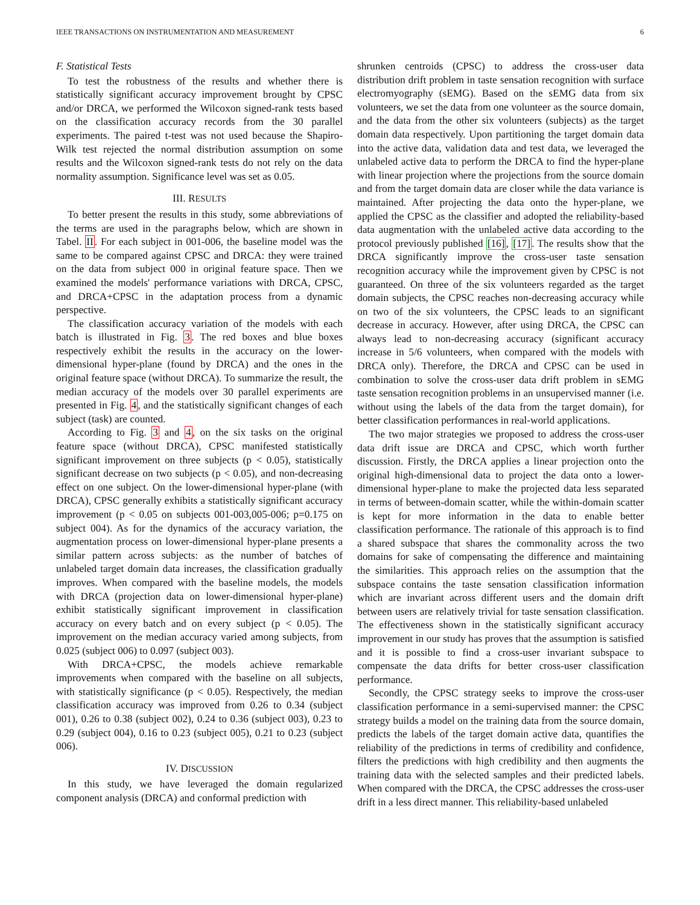IEEE TRANSACTIONS ON INSTRUMENTATION AND MEASUREMENT 6
F. Statistical Tests
To test the robustness of the results and whether there is statistically significant accuracy improvement brought by CPSC and/or DRCA, we performed the Wilcoxon signed-rank tests based on the classification accuracy records from the 30 parallel experiments. The paired t-test was not used because the Shapiro-Wilk test rejected the normal distribution assumption on some results and the Wilcoxon signed-rank tests do not rely on the data normality assumption. Significance level was set as 0.05.
III. RESULTS
To better present the results in this study, some abbreviations of the terms are used in the paragraphs below, which are shown in Tabel. II. For each subject in 001-006, the baseline model was the same to be compared against CPSC and DRCA: they were trained on the data from subject 000 in original feature space. Then we examined the models' performance variations with DRCA, CPSC, and DRCA+CPSC in the adaptation process from a dynamic perspective.
The classification accuracy variation of the models with each batch is illustrated in Fig. 3. The red boxes and blue boxes respectively exhibit the results in the accuracy on the lower-dimensional hyper-plane (found by DRCA) and the ones in the original feature space (without DRCA). To summarize the result, the median accuracy of the models over 30 parallel experiments are presented in Fig. 4, and the statistically significant changes of each subject (task) are counted.
According to Fig. 3 and 4, on the six tasks on the original feature space (without DRCA), CPSC manifested statistically significant improvement on three subjects (p < 0.05), statistically significant decrease on two subjects (p < 0.05), and non-decreasing effect on one subject. On the lower-dimensional hyper-plane (with DRCA), CPSC generally exhibits a statistically significant accuracy improvement (p < 0.05 on subjects 001-003,005-006; p=0.175 on subject 004). As for the dynamics of the accuracy variation, the augmentation process on lower-dimensional hyper-plane presents a similar pattern across subjects: as the number of batches of unlabeled target domain data increases, the classification gradually improves. When compared with the baseline models, the models with DRCA (projection data on lower-dimensional hyper-plane) exhibit statistically significant improvement in classification accuracy on every batch and on every subject (p < 0.05). The improvement on the median accuracy varied among subjects, from 0.025 (subject 006) to 0.097 (subject 003).
With DRCA+CPSC, the models achieve remarkable improvements when compared with the baseline on all subjects, with statistically significance (p < 0.05). Respectively, the median classification accuracy was improved from 0.26 to 0.34 (subject 001), 0.26 to 0.38 (subject 002), 0.24 to 0.36 (subject 003), 0.23 to 0.29 (subject 004), 0.16 to 0.23 (subject 005), 0.21 to 0.23 (subject 006).
IV. DISCUSSION
In this study, we have leveraged the domain regularized component analysis (DRCA) and conformal prediction with
shrunken centroids (CPSC) to address the cross-user data distribution drift problem in taste sensation recognition with surface electromyography (sEMG). Based on the sEMG data from six volunteers, we set the data from one volunteer as the source domain, and the data from the other six volunteers (subjects) as the target domain data respectively. Upon partitioning the target domain data into the active data, validation data and test data, we leveraged the unlabeled active data to perform the DRCA to find the hyper-plane with linear projection where the projections from the source domain and from the target domain data are closer while the data variance is maintained. After projecting the data onto the hyper-plane, we applied the CPSC as the classifier and adopted the reliability-based data augmentation with the unlabeled active data according to the protocol previously published [16], [17]. The results show that the DRCA significantly improve the cross-user taste sensation recognition accuracy while the improvement given by CPSC is not guaranteed. On three of the six volunteers regarded as the target domain subjects, the CPSC reaches non-decreasing accuracy while on two of the six volunteers, the CPSC leads to an significant decrease in accuracy. However, after using DRCA, the CPSC can always lead to non-decreasing accuracy (significant accuracy increase in 5/6 volunteers, when compared with the models with DRCA only). Therefore, the DRCA and CPSC can be used in combination to solve the cross-user data drift problem in sEMG taste sensation recognition problems in an unsupervised manner (i.e. without using the labels of the data from the target domain), for better classification performances in real-world applications.
The two major strategies we proposed to address the cross-user data drift issue are DRCA and CPSC, which worth further discussion. Firstly, the DRCA applies a linear projection onto the original high-dimensional data to project the data onto a lower-dimensional hyper-plane to make the projected data less separated in terms of between-domain scatter, while the within-domain scatter is kept for more information in the data to enable better classification performance. The rationale of this approach is to find a shared subspace that shares the commonality across the two domains for sake of compensating the difference and maintaining the similarities. This approach relies on the assumption that the subspace contains the taste sensation classification information which are invariant across different users and the domain drift between users are relatively trivial for taste sensation classification. The effectiveness shown in the statistically significant accuracy improvement in our study has proves that the assumption is satisfied and it is possible to find a cross-user invariant subspace to compensate the data drifts for better cross-user classification performance.
Secondly, the CPSC strategy seeks to improve the cross-user classification performance in a semi-supervised manner: the CPSC strategy builds a model on the training data from the source domain, predicts the labels of the target domain active data, quantifies the reliability of the predictions in terms of credibility and confidence, filters the predictions with high credibility and then augments the training data with the selected samples and their predicted labels. When compared with the DRCA, the CPSC addresses the cross-user drift in a less direct manner. This reliability-based unlabeled